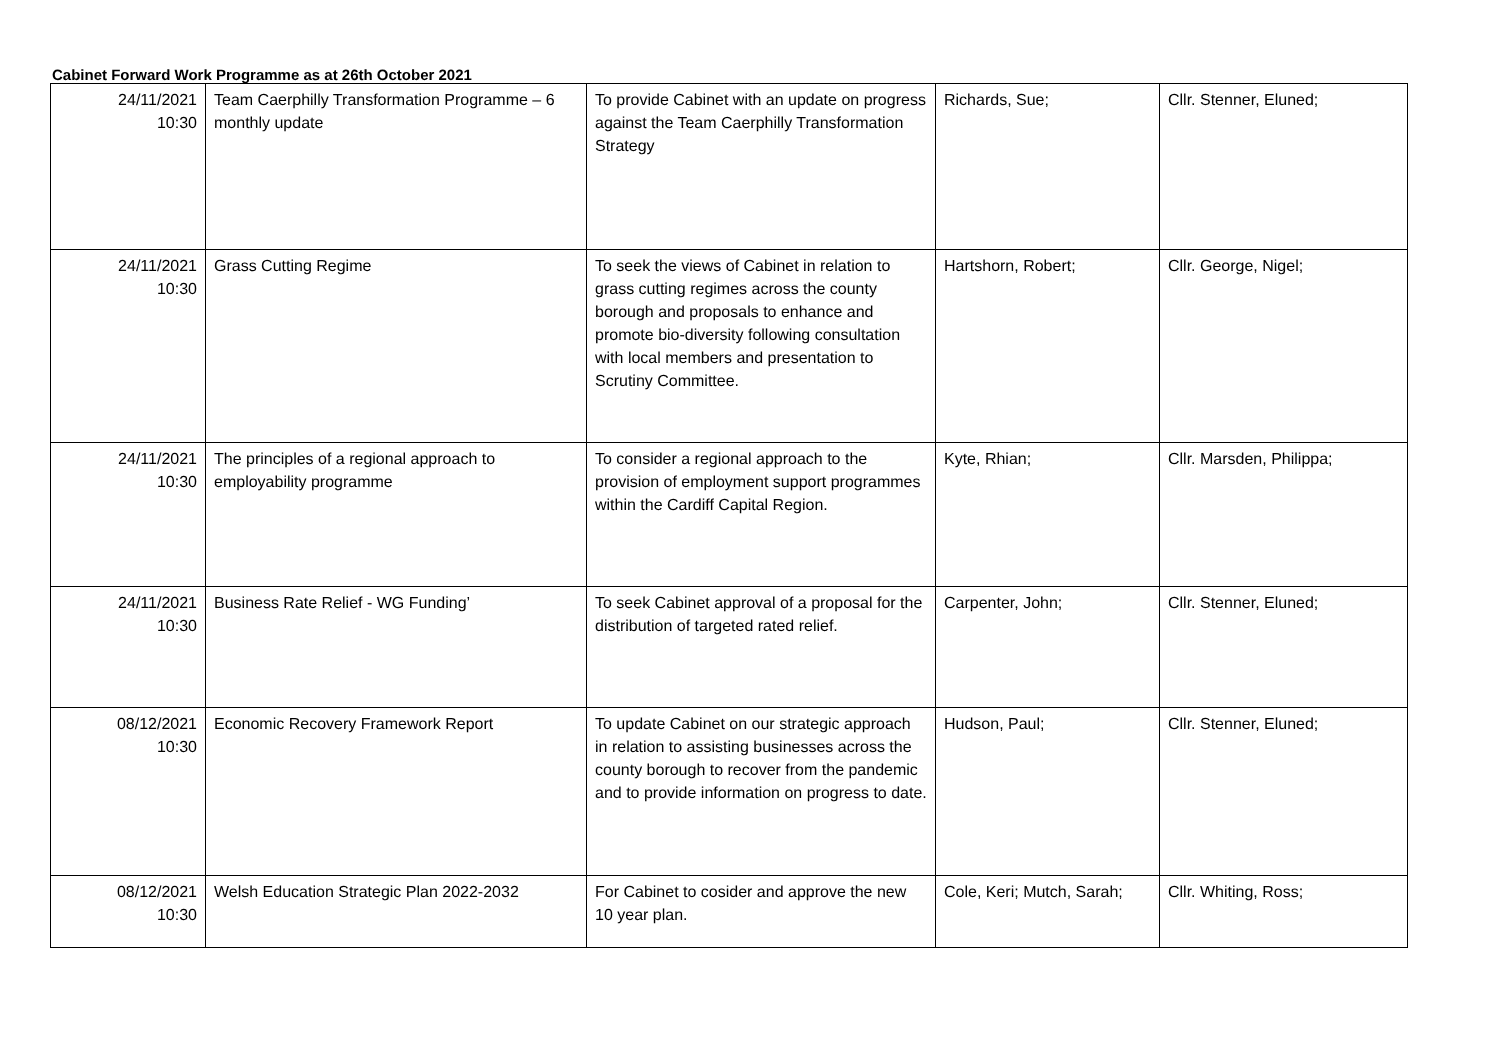Cabinet Forward Work Programme as at 26th October 2021
| 24/11/2021 10:30 | Team Caerphilly Transformation Programme – 6 monthly update | To provide Cabinet with an update on progress against the Team Caerphilly Transformation Strategy | Richards, Sue; | Cllr. Stenner, Eluned; |
| 24/11/2021 10:30 | Grass Cutting Regime | To seek the views of Cabinet in relation to grass cutting regimes across the county borough and proposals to enhance and promote bio-diversity following consultation with local members and presentation to Scrutiny Committee. | Hartshorn, Robert; | Cllr. George, Nigel; |
| 24/11/2021 10:30 | The principles of a regional approach to employability programme | To consider a regional approach to the provision of employment support programmes within the Cardiff Capital Region. | Kyte, Rhian; | Cllr. Marsden, Philippa; |
| 24/11/2021 10:30 | Business Rate Relief - WG Funding’ | To seek Cabinet approval of a proposal for the distribution of targeted rated relief. | Carpenter, John; | Cllr. Stenner, Eluned; |
| 08/12/2021 10:30 | Economic Recovery Framework Report | To update Cabinet on our strategic approach in relation to assisting businesses across the county borough to recover from the pandemic and to provide information on progress to date. | Hudson, Paul; | Cllr. Stenner, Eluned; |
| 08/12/2021 10:30 | Welsh Education Strategic Plan 2022-2032 | For Cabinet to cosider and approve the new 10 year plan. | Cole, Keri; Mutch, Sarah; | Cllr. Whiting, Ross; |